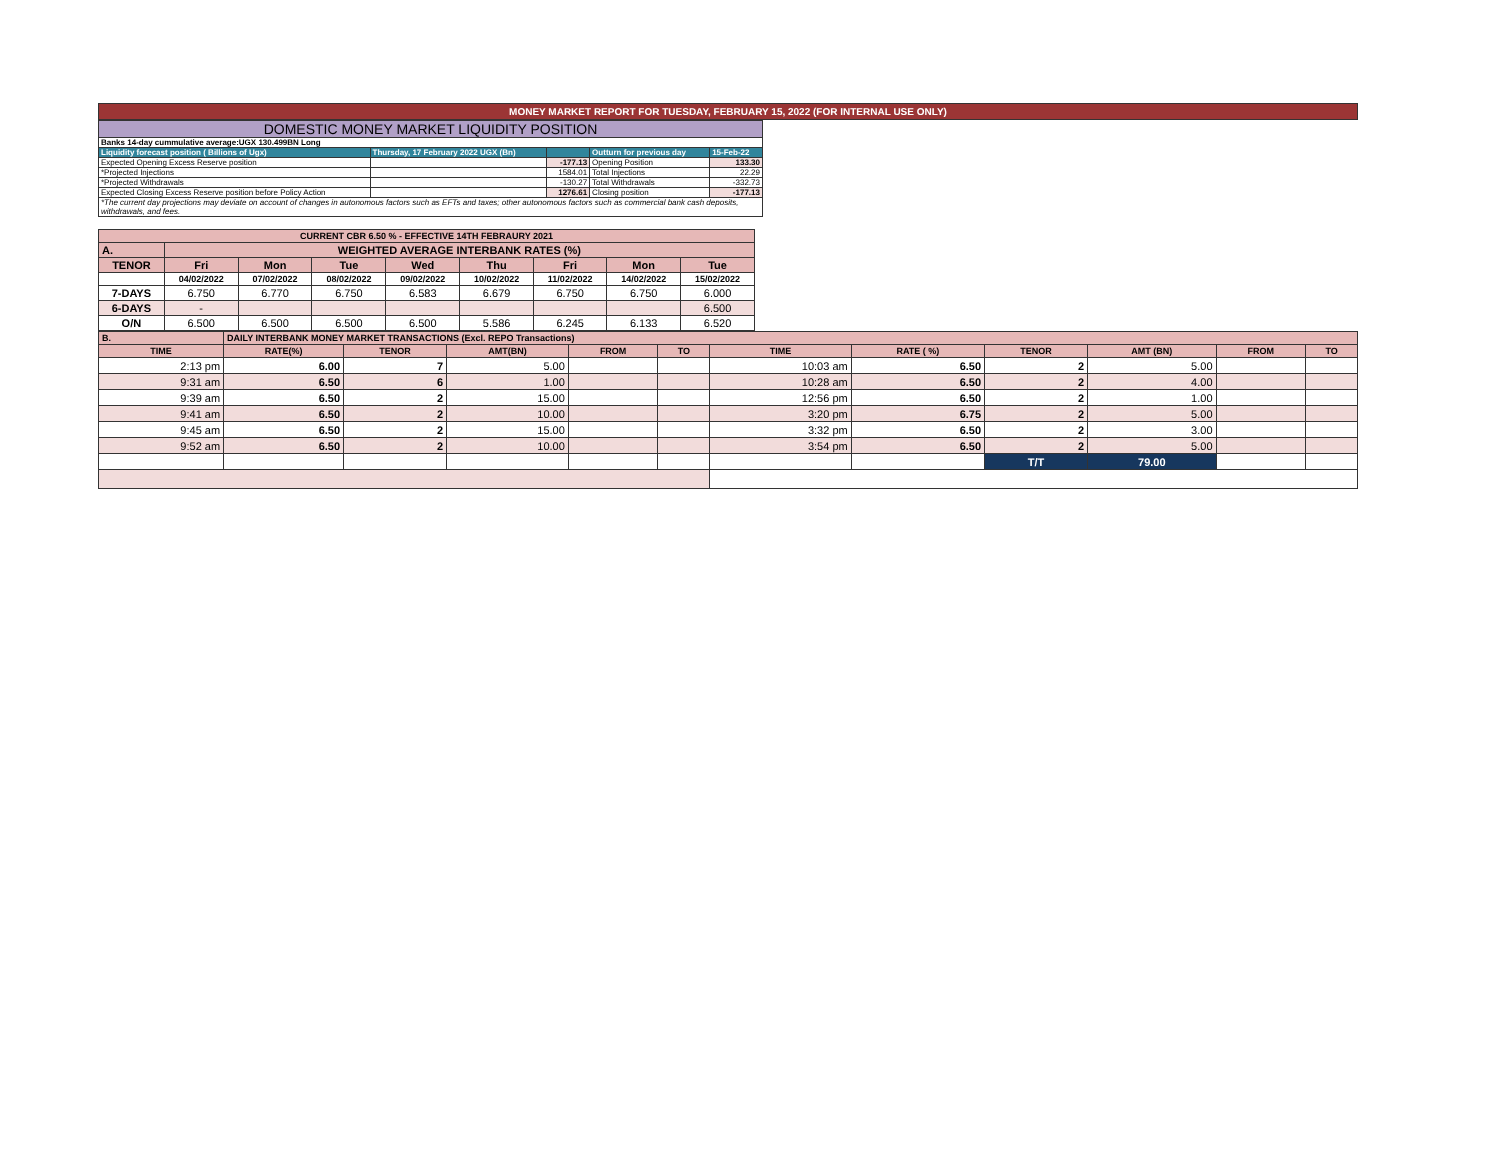MONEY MARKET REPORT FOR TUESDAY, FEBRUARY 15, 2022 (FOR INTERNAL USE ONLY)
| DOMESTIC MONEY MARKET LIQUIDITY POSITION | | | | |
| Banks 14-day cummulative average:UGX 130.499BN Long | | | | |
| Liquidity forecast position ( Billions of Ugx) | Thursday, 17 February 2022 UGX (Bn) | | Outturn for previous day | 15-Feb-22 |
| Expected Opening Excess Reserve position | | -177.13 | Opening Position | 133.30 |
| *Projected Injections | | 1584.01 | Total Injections | 22.29 |
| *Projected Withdrawals | | -130.27 | Total Withdrawals | -332.73 |
| Expected Closing Excess Reserve position before Policy Action | | 1276.61 | Closing position | -177.13 |
| *The current day projections may deviate on account of changes in autonomous factors such as EFTs and taxes; other autonomous factors such as commercial bank cash deposits, withdrawals, and fees. | | | | |
| CURRENT CBR 6.50 % - EFFECTIVE 14TH FEBRAURY 2021 | | | | | | | | |
| --- | --- | --- | --- | --- | --- | --- | --- | --- |
| A. | WEIGHTED AVERAGE INTERBANK RATES (%) | | | | | | | |
| TENOR | Fri | Mon | Tue | Wed | Thu | Fri | Mon | Tue |
| | 04/02/2022 | 07/02/2022 | 08/02/2022 | 09/02/2022 | 10/02/2022 | 11/02/2022 | 14/02/2022 | 15/02/2022 |
| 7-DAYS | 6.750 | 6.770 | 6.750 | 6.583 | 6.679 | 6.750 | 6.750 | 6.000 |
| 6-DAYS | - | | | | | | | 6.500 |
| O/N | 6.500 | 6.500 | 6.500 | 6.500 | 5.586 | 6.245 | 6.133 | 6.520 |
| B. | DAILY INTERBANK MONEY MARKET TRANSACTIONS (Excl. REPO Transactions) | | | | | | | | | | |
| --- | --- | --- | --- | --- | --- | --- | --- | --- | --- | --- | --- |
| TIME | RATE(%) | TENOR | AMT(BN) | FROM | TO | TIME | RATE ( %) | TENOR | AMT (BN) | FROM | TO |
| 2:13 pm | 6.00 | 7 | 5.00 | | | 10:03 am | 6.50 | 2 | 5.00 | | |
| 9:31 am | 6.50 | 6 | 1.00 | | | 10:28 am | 6.50 | 2 | 4.00 | | |
| 9:39 am | 6.50 | 2 | 15.00 | | | 12:56 pm | 6.50 | 2 | 1.00 | | |
| 9:41 am | 6.50 | 2 | 10.00 | | | 3:20 pm | 6.75 | 2 | 5.00 | | |
| 9:45 am | 6.50 | 2 | 15.00 | | | 3:32 pm | 6.50 | 2 | 3.00 | | |
| 9:52 am | 6.50 | 2 | 10.00 | | | 3:54 pm | 6.50 | 2 | 5.00 | | |
| | | | | | | | | T/T | 79.00 | | |